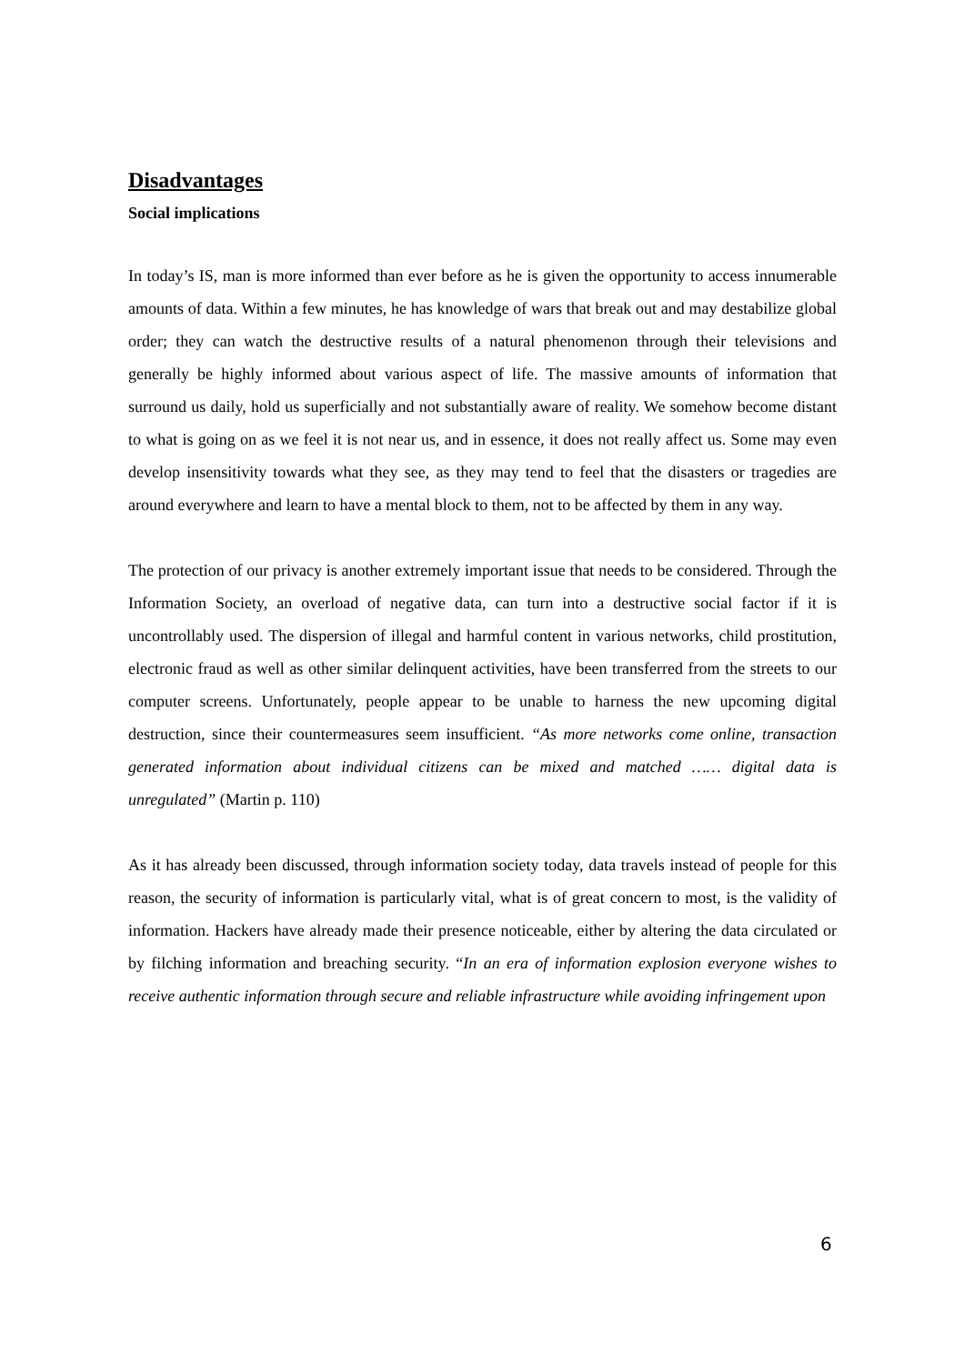Disadvantages
Social implications
In today’s IS, man is more informed than ever before as he is given the opportunity to access innumerable amounts of data. Within a few minutes, he has knowledge of wars that break out and may destabilize global order; they can watch the destructive results of a natural phenomenon through their televisions and generally be highly informed about various aspect of life. The massive amounts of information that surround us daily, hold us superficially and not substantially aware of reality. We somehow become distant to what is going on as we feel it is not near us, and in essence, it does not really affect us. Some may even develop insensitivity towards what they see, as they may tend to feel that the disasters or tragedies are around everywhere and learn to have a mental block to them, not to be affected by them in any way.
The protection of our privacy is another extremely important issue that needs to be considered. Through the Information Society, an overload of negative data, can turn into a destructive social factor if it is uncontrollably used. The dispersion of illegal and harmful content in various networks, child prostitution, electronic fraud as well as other similar delinquent activities, have been transferred from the streets to our computer screens. Unfortunately, people appear to be unable to harness the new upcoming digital destruction, since their countermeasures seem insufficient. “As more networks come online, transaction generated information about individual citizens can be mixed and matched …… digital data is unregulated” (Martin p. 110)
As it has already been discussed, through information society today, data travels instead of people for this reason, the security of information is particularly vital, what is of great concern to most, is the validity of information. Hackers have already made their presence noticeable, either by altering the data circulated or by filching information and breaching security. “In an era of information explosion everyone wishes to receive authentic information through secure and reliable infrastructure while avoiding infringement upon
6